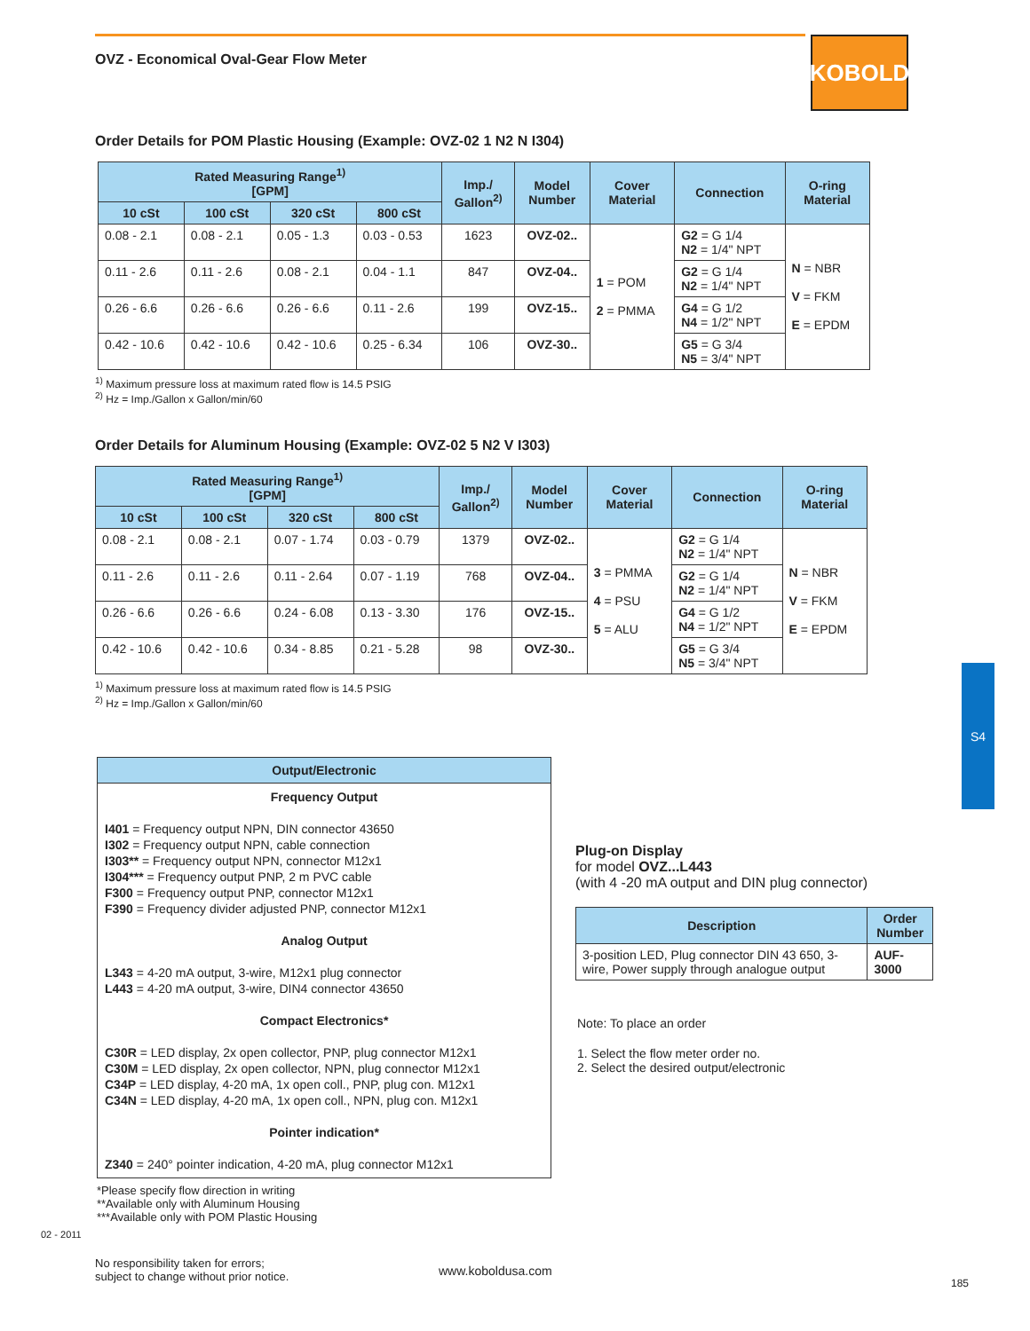OVZ - Economical Oval-Gear Flow Meter
KOBOLD
S4
Order Details for POM Plastic Housing (Example: OVZ-02 1 N2 N I304)
| Rated Measuring Range<sup>1)</sup> [GPM] | | | | Imp./ Gallon<sup>2)</sup> | Model Number | Cover Material | Connection | O-ring Material |
| --- | --- | --- | --- | --- | --- | --- | --- | --- |
| 10 cSt | 100 cSt | 320 cSt | 800 cSt | | | | | |
| 0.08 - 2.1 | 0.08 - 2.1 | 0.05 - 1.3 | 0.03 - 0.53 | 1623 | OVZ-02.. | 1 = POM 2 = PMMA | G2 = G 1/4 N2 = 1/4" NPT | N = NBR V = FKM E = EPDM |
| 0.11 - 2.6 | 0.11 - 2.6 | 0.08 - 2.1 | 0.04 - 1.1 | 847 | OVZ-04.. | | G2 = G 1/4 N2 = 1/4" NPT | |
| 0.26 - 6.6 | 0.26 - 6.6 | 0.26 - 6.6 | 0.11 - 2.6 | 199 | OVZ-15.. | | G4 = G 1/2 N4 = 1/2" NPT | |
| 0.42 - 10.6 | 0.42 - 10.6 | 0.42 - 10.6 | 0.25 - 6.34 | 106 | OVZ-30.. | | G5 = G 3/4 N5 = 3/4" NPT | |
<sup>1)</sup> Maximum pressure loss at maximum rated flow is 14.5 PSIG
<sup>2)</sup> Hz = Imp./Gallon x Gallon/min/60
Order Details for Aluminum Housing (Example: OVZ-02 5 N2 V I303)
| Rated Measuring Range<sup>1)</sup> [GPM] | | | | Imp./ Gallon<sup>2)</sup> | Model Number | Cover Material | Connection | O-ring Material |
| --- | --- | --- | --- | --- | --- | --- | --- | --- |
| 10 cSt | 100 cSt | 320 cSt | 800 cSt | | | | | |
| 0.08 - 2.1 | 0.08 - 2.1 | 0.07 - 1.74 | 0.03 - 0.79 | 1379 | OVZ-02.. | 3 = PMMA 4 = PSU 5 = ALU | G2 = G 1/4 N2 = 1/4" NPT | N = NBR V = FKM E = EPDM |
| 0.11 - 2.6 | 0.11 - 2.6 | 0.11 - 2.64 | 0.07 - 1.19 | 768 | OVZ-04.. | | G2 = G 1/4 N2 = 1/4" NPT | |
| 0.26 - 6.6 | 0.26 - 6.6 | 0.24 - 6.08 | 0.13 - 3.30 | 176 | OVZ-15.. | | G4 = G 1/2 N4 = 1/2" NPT | |
| 0.42 - 10.6 | 0.42 - 10.6 | 0.34 - 8.85 | 0.21 - 5.28 | 98 | OVZ-30.. | | G5 = G 3/4 N5 = 3/4" NPT | |
<sup>1)</sup> Maximum pressure loss at maximum rated flow is 14.5 PSIG
<sup>2)</sup> Hz = Imp./Gallon x Gallon/min/60
| Output/Electronic |
| --- |
| Frequency Output I401 = Frequency output NPN, DIN connector 43650 I302 = Frequency output NPN, cable connection I303** = Frequency output NPN, connector M12x1 I304*** = Frequency output PNP, 2 m PVC cable F300 = Frequency output PNP, connector M12x1 F390 = Frequency divider adjusted PNP, connector M12x1 Analog Output L343 = 4-20 mA output, 3-wire, M12x1 plug connector L443 = 4-20 mA output, 3-wire, DIN4 connector 43650 Compact Electronics* C30R = LED display, 2x open collector, PNP, plug connector M12x1 C30M = LED display, 2x open collector, NPN, plug connector M12x1 C34P = LED display, 4-20 mA, 1x open coll., PNP, plug con. M12x1 C34N = LED display, 4-20 mA, 1x open coll., NPN, plug con. M12x1 Pointer indication* Z340 = 240° pointer indication, 4-20 mA, plug connector M12x1 |
*Please specify flow direction in writing
**Available only with Aluminum Housing
***Available only with POM Plastic Housing
Plug-on Display
for model OVZ...L443
(with 4 -20 mA output and DIN plug connector)
| Description | Order Number |
| --- | --- |
| 3-position LED, Plug connector DIN 43 650, 3-wire, Power supply through analogue output | AUF-3000 |
Note: To place an order
1. Select the flow meter order no.
2. Select the desired output/electronic
02 - 2011
No responsibility taken for errors;
subject to change without prior notice.
www.koboldusa.com
185